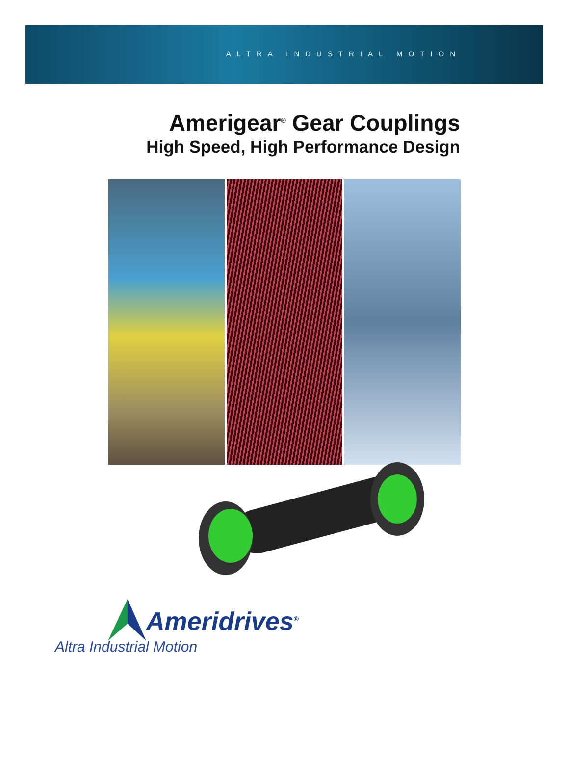ALTRA INDUSTRIAL MOTION
Amerigear<sup>®</sup> Gear Couplings
High Speed, High Performance Design
Ameridrives<sup>®</sup>
Altra Industrial Motion